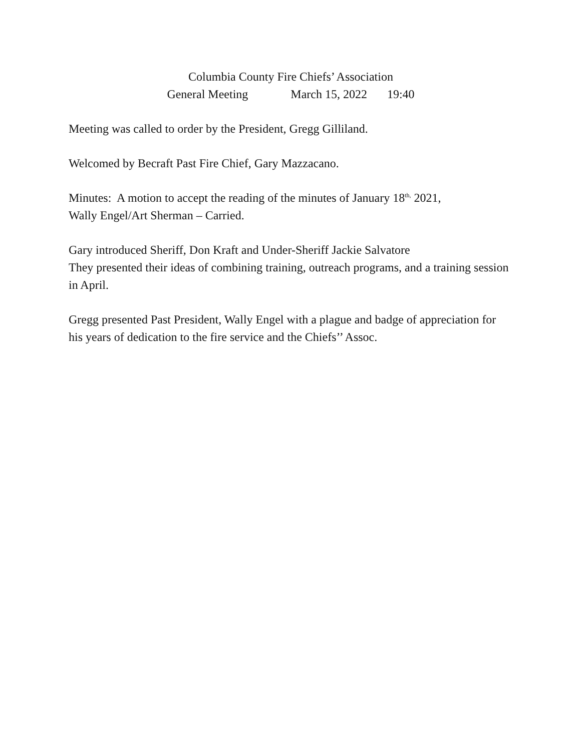Columbia County Fire Chiefs’ Association
General Meeting March 15, 2022 19:40
Meeting was called to order by the President, Gregg Gilliland.
Welcomed by Becraft Past Fire Chief, Gary Mazzacano.
Minutes: A motion to accept the reading of the minutes of January 18<sup>th,</sup> 2021,
Wally Engel/Art Sherman – Carried.
Gary introduced Sheriff, Don Kraft and Under-Sheriff Jackie Salvatore
They presented their ideas of combining training, outreach programs, and a training session in April.
Gregg presented Past President, Wally Engel with a plague and badge of appreciation for his years of dedication to the fire service and the Chiefs’’ Assoc.